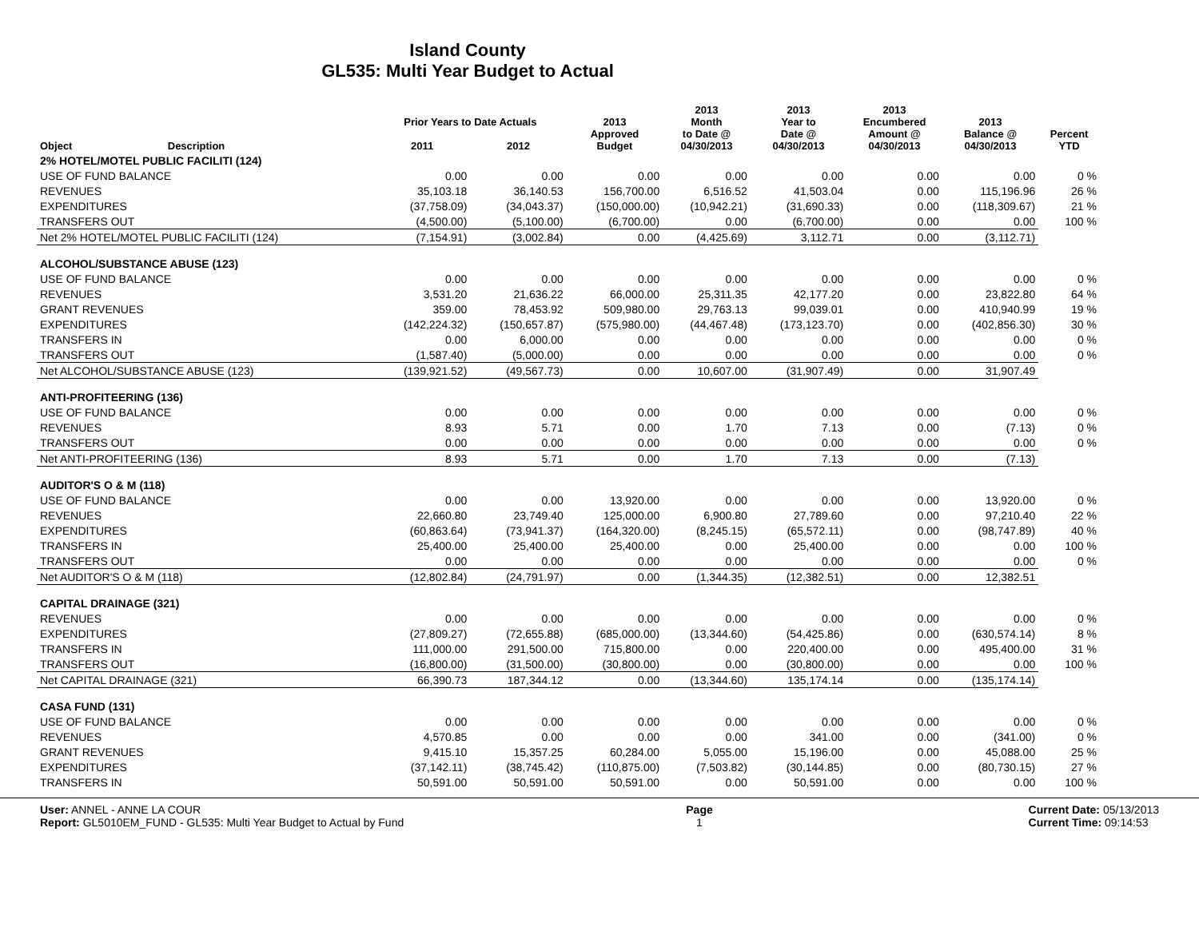Island County
GL535: Multi Year Budget to Actual
| Object | Description | Prior Years to Date Actuals | | 2013 Approved Budget | 2013 Month to Date @ 04/30/2013 | 2013 Year to Date @ 04/30/2013 | 2013 Encumbered Amount @ 04/30/2013 | 2013 Balance @ 04/30/2013 | Percent YTD |
| --- | --- | --- | --- | --- | --- | --- | --- | --- | --- |
| | | 2011 | 2012 | | | | | | |
| 2% HOTEL/MOTEL PUBLIC FACILITI (124) | | | | | | | | | |
| USE OF FUND BALANCE | | 0.00 | 0.00 | 0.00 | 0.00 | 0.00 | 0.00 | 0.00 | 0 % |
| REVENUES | | 35,103.18 | 36,140.53 | 156,700.00 | 6,516.52 | 41,503.04 | 0.00 | 115,196.96 | 26 % |
| EXPENDITURES | | (37,758.09) | (34,043.37) | (150,000.00) | (10,942.21) | (31,690.33) | 0.00 | (118,309.67) | 21 % |
| TRANSFERS OUT | | (4,500.00) | (5,100.00) | (6,700.00) | 0.00 | (6,700.00) | 0.00 | 0.00 | 100 % |
| Net 2% HOTEL/MOTEL PUBLIC FACILITI (124) | | (7,154.91) | (3,002.84) | 0.00 | (4,425.69) | 3,112.71 | 0.00 | (3,112.71) | |
| ALCOHOL/SUBSTANCE ABUSE (123) | | | | | | | | | |
| USE OF FUND BALANCE | | 0.00 | 0.00 | 0.00 | 0.00 | 0.00 | 0.00 | 0.00 | 0 % |
| REVENUES | | 3,531.20 | 21,636.22 | 66,000.00 | 25,311.35 | 42,177.20 | 0.00 | 23,822.80 | 64 % |
| GRANT REVENUES | | 359.00 | 78,453.92 | 509,980.00 | 29,763.13 | 99,039.01 | 0.00 | 410,940.99 | 19 % |
| EXPENDITURES | | (142,224.32) | (150,657.87) | (575,980.00) | (44,467.48) | (173,123.70) | 0.00 | (402,856.30) | 30 % |
| TRANSFERS IN | | 0.00 | 6,000.00 | 0.00 | 0.00 | 0.00 | 0.00 | 0.00 | 0 % |
| TRANSFERS OUT | | (1,587.40) | (5,000.00) | 0.00 | 0.00 | 0.00 | 0.00 | 0.00 | 0 % |
| Net ALCOHOL/SUBSTANCE ABUSE (123) | | (139,921.52) | (49,567.73) | 0.00 | 10,607.00 | (31,907.49) | 0.00 | 31,907.49 | |
| ANTI-PROFITEERING (136) | | | | | | | | | |
| USE OF FUND BALANCE | | 0.00 | 0.00 | 0.00 | 0.00 | 0.00 | 0.00 | 0.00 | 0 % |
| REVENUES | | 8.93 | 5.71 | 0.00 | 1.70 | 7.13 | 0.00 | (7.13) | 0 % |
| TRANSFERS OUT | | 0.00 | 0.00 | 0.00 | 0.00 | 0.00 | 0.00 | 0.00 | 0 % |
| Net ANTI-PROFITEERING (136) | | 8.93 | 5.71 | 0.00 | 1.70 | 7.13 | 0.00 | (7.13) | |
| AUDITOR'S O & M (118) | | | | | | | | | |
| USE OF FUND BALANCE | | 0.00 | 0.00 | 13,920.00 | 0.00 | 0.00 | 0.00 | 13,920.00 | 0 % |
| REVENUES | | 22,660.80 | 23,749.40 | 125,000.00 | 6,900.80 | 27,789.60 | 0.00 | 97,210.40 | 22 % |
| EXPENDITURES | | (60,863.64) | (73,941.37) | (164,320.00) | (8,245.15) | (65,572.11) | 0.00 | (98,747.89) | 40 % |
| TRANSFERS IN | | 25,400.00 | 25,400.00 | 25,400.00 | 0.00 | 25,400.00 | 0.00 | 0.00 | 100 % |
| TRANSFERS OUT | | 0.00 | 0.00 | 0.00 | 0.00 | 0.00 | 0.00 | 0.00 | 0 % |
| Net AUDITOR'S O & M (118) | | (12,802.84) | (24,791.97) | 0.00 | (1,344.35) | (12,382.51) | 0.00 | 12,382.51 | |
| CAPITAL DRAINAGE (321) | | | | | | | | | |
| REVENUES | | 0.00 | 0.00 | 0.00 | 0.00 | 0.00 | 0.00 | 0.00 | 0 % |
| EXPENDITURES | | (27,809.27) | (72,655.88) | (685,000.00) | (13,344.60) | (54,425.86) | 0.00 | (630,574.14) | 8 % |
| TRANSFERS IN | | 111,000.00 | 291,500.00 | 715,800.00 | 0.00 | 220,400.00 | 0.00 | 495,400.00 | 31 % |
| TRANSFERS OUT | | (16,800.00) | (31,500.00) | (30,800.00) | 0.00 | (30,800.00) | 0.00 | 0.00 | 100 % |
| Net CAPITAL DRAINAGE (321) | | 66,390.73 | 187,344.12 | 0.00 | (13,344.60) | 135,174.14 | 0.00 | (135,174.14) | |
| CASA FUND (131) | | | | | | | | | |
| USE OF FUND BALANCE | | 0.00 | 0.00 | 0.00 | 0.00 | 0.00 | 0.00 | 0.00 | 0 % |
| REVENUES | | 4,570.85 | 0.00 | 0.00 | 0.00 | 341.00 | 0.00 | (341.00) | 0 % |
| GRANT REVENUES | | 9,415.10 | 15,357.25 | 60,284.00 | 5,055.00 | 15,196.00 | 0.00 | 45,088.00 | 25 % |
| EXPENDITURES | | (37,142.11) | (38,745.42) | (110,875.00) | (7,503.82) | (30,144.85) | 0.00 | (80,730.15) | 27 % |
| TRANSFERS IN | | 50,591.00 | 50,591.00 | 50,591.00 | 0.00 | 50,591.00 | 0.00 | 0.00 | 100 % |
User: ANNEL - ANNE LA COUR
Report: GL5010EM_FUND - GL535: Multi Year Budget to Actual by Fund
Page
1
Current Date: 05/13/2013
Current Time: 09:14:53